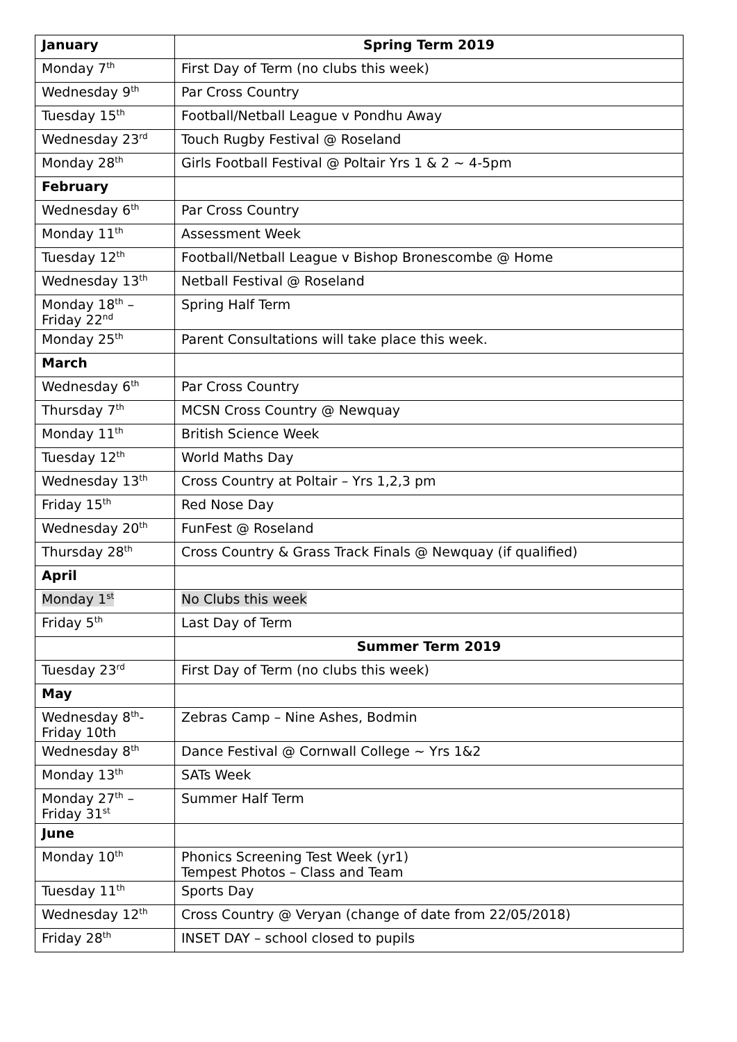| January | Spring Term 2019 |
| Monday 7<sup>th</sup> | First Day of Term (no clubs this week) |
| Wednesday 9<sup>th</sup> | Par Cross Country |
| Tuesday 15<sup>th</sup> | Football/Netball League v Pondhu Away |
| Wednesday 23<sup>rd</sup> | Touch Rugby Festival @ Roseland |
| Monday 28<sup>th</sup> | Girls Football Festival @ Poltair Yrs 1 & 2 ~ 4-5pm |
| February | |
| Wednesday 6<sup>th</sup> | Par Cross Country |
| Monday 11<sup>th</sup> | Assessment Week |
| Tuesday 12<sup>th</sup> | Football/Netball League v Bishop Bronescombe @ Home |
| Wednesday 13<sup>th</sup> | Netball Festival @ Roseland |
| Monday 18<sup>th</sup> – Friday 22<sup>nd</sup> | Spring Half Term |
| Monday 25<sup>th</sup> | Parent Consultations will take place this week. |
| March | |
| Wednesday 6<sup>th</sup> | Par Cross Country |
| Thursday 7<sup>th</sup> | MCSN Cross Country @ Newquay |
| Monday 11<sup>th</sup> | British Science Week |
| Tuesday 12<sup>th</sup> | World Maths Day |
| Wednesday 13<sup>th</sup> | Cross Country at Poltair – Yrs 1,2,3 pm |
| Friday 15<sup>th</sup> | Red Nose Day |
| Wednesday 20<sup>th</sup> | FunFest @ Roseland |
| Thursday 28<sup>th</sup> | Cross Country & Grass Track Finals @ Newquay (if qualified) |
| April | |
| Monday 1<sup>st</sup> | No Clubs this week |
| Friday 5<sup>th</sup> | Last Day of Term |
| | Summer Term 2019 |
| Tuesday 23<sup>rd</sup> | First Day of Term (no clubs this week) |
| May | |
| Wednesday 8<sup>th</sup>- Friday 10th | Zebras Camp – Nine Ashes, Bodmin |
| Wednesday 8<sup>th</sup> | Dance Festival @ Cornwall College ~ Yrs 1&2 |
| Monday 13<sup>th</sup> | SATs Week |
| Monday 27<sup>th</sup> – Friday 31<sup>st</sup> | Summer Half Term |
| June | |
| Monday 10<sup>th</sup> | Phonics Screening Test Week (yr1) Tempest Photos – Class and Team |
| Tuesday 11<sup>th</sup> | Sports Day |
| Wednesday 12<sup>th</sup> | Cross Country @ Veryan (change of date from 22/05/2018) |
| Friday 28<sup>th</sup> | INSET DAY – school closed to pupils |